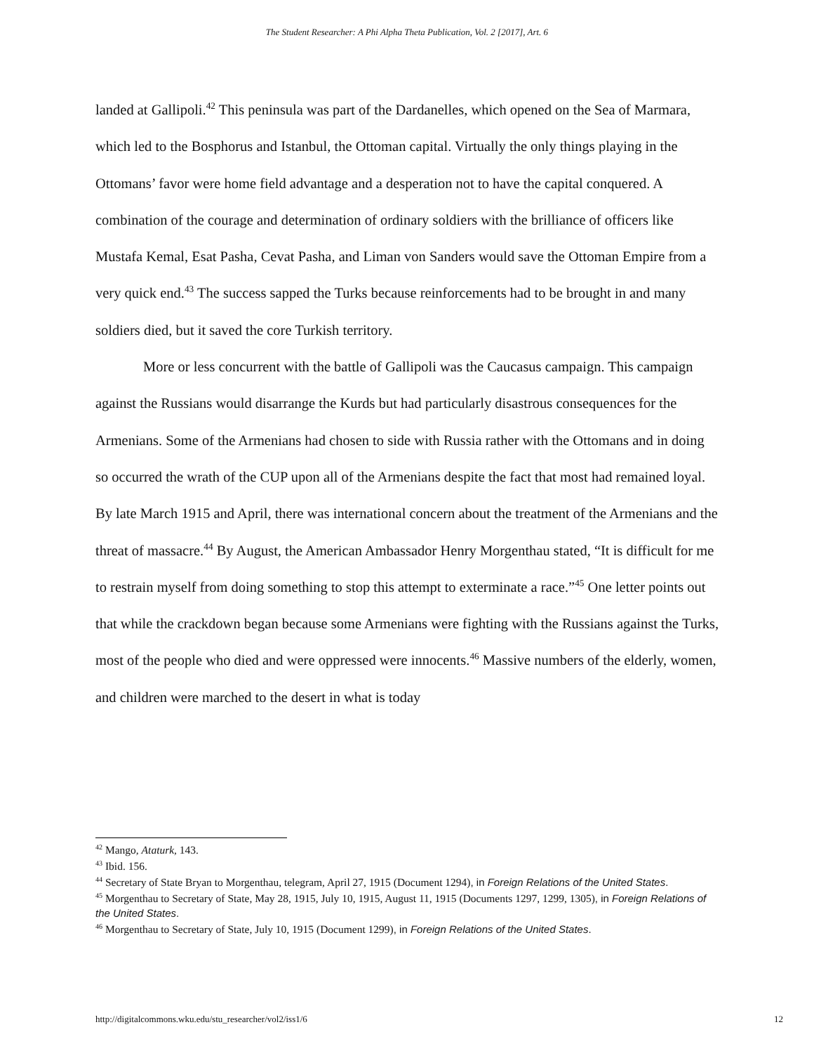The Student Researcher: A Phi Alpha Theta Publication, Vol. 2 [2017], Art. 6
landed at Gallipoli.<sup>42</sup> This peninsula was part of the Dardanelles, which opened on the Sea of Marmara, which led to the Bosphorus and Istanbul, the Ottoman capital. Virtually the only things playing in the Ottomans’ favor were home field advantage and a desperation not to have the capital conquered. A combination of the courage and determination of ordinary soldiers with the brilliance of officers like Mustafa Kemal, Esat Pasha, Cevat Pasha, and Liman von Sanders would save the Ottoman Empire from a very quick end.<sup>43</sup> The success sapped the Turks because reinforcements had to be brought in and many soldiers died, but it saved the core Turkish territory.
More or less concurrent with the battle of Gallipoli was the Caucasus campaign. This campaign against the Russians would disarrange the Kurds but had particularly disastrous consequences for the Armenians. Some of the Armenians had chosen to side with Russia rather with the Ottomans and in doing so occurred the wrath of the CUP upon all of the Armenians despite the fact that most had remained loyal. By late March 1915 and April, there was international concern about the treatment of the Armenians and the threat of massacre.<sup>44</sup> By August, the American Ambassador Henry Morgenthau stated, “It is difficult for me to restrain myself from doing something to stop this attempt to exterminate a race.”<sup>45</sup> One letter points out that while the crackdown began because some Armenians were fighting with the Russians against the Turks, most of the people who died and were oppressed were innocents.<sup>46</sup> Massive numbers of the elderly, women, and children were marched to the desert in what is today
<sup>42</sup> Mango, Ataturk, 143.
<sup>43</sup> Ibid. 156.
<sup>44</sup> Secretary of State Bryan to Morgenthau, telegram, April 27, 1915 (Document 1294), in Foreign Relations of the United States.
<sup>45</sup> Morgenthau to Secretary of State, May 28, 1915, July 10, 1915, August 11, 1915 (Documents 1297, 1299, 1305), in Foreign Relations of the United States.
<sup>46</sup> Morgenthau to Secretary of State, July 10, 1915 (Document 1299), in Foreign Relations of the United States.
http://digitalcommons.wku.edu/stu_researcher/vol2/iss1/6 12